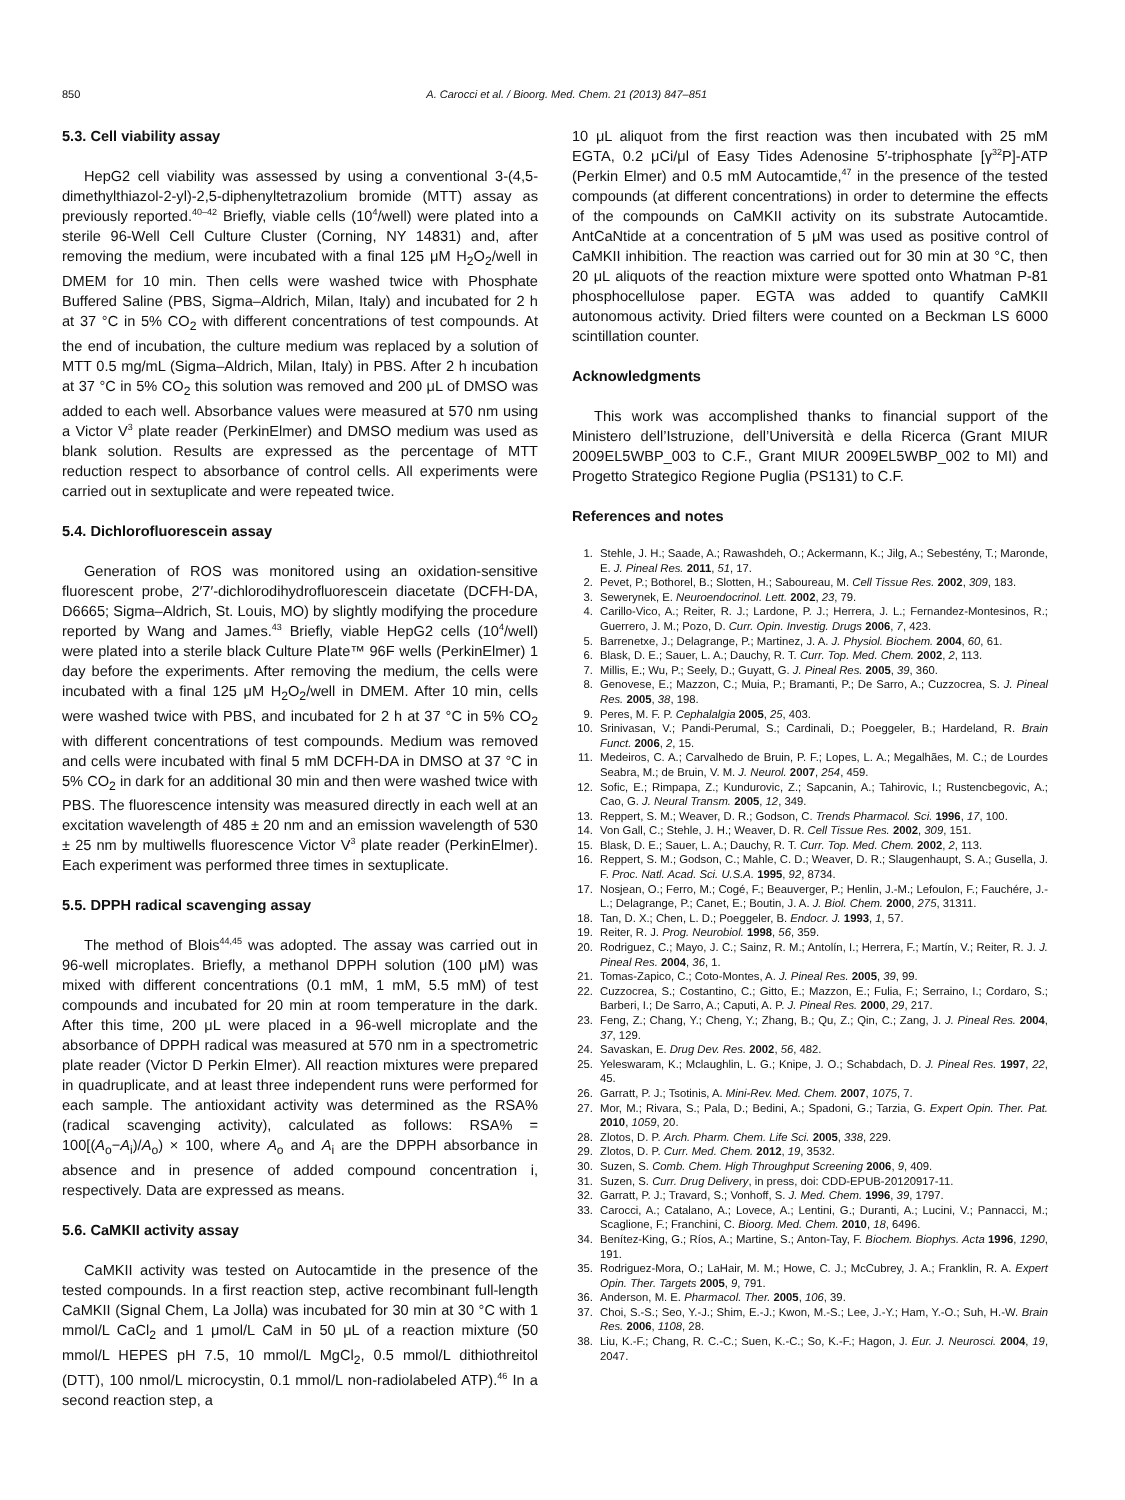850 A. Carocci et al. / Bioorg. Med. Chem. 21 (2013) 847–851
5.3. Cell viability assay
HepG2 cell viability was assessed by using a conventional 3-(4,5-dimethylthiazol-2-yl)-2,5-diphenyltetrazolium bromide (MTT) assay as previously reported.<sup>40–42</sup> Briefly, viable cells (10<sup>4</sup>/well) were plated into a sterile 96-Well Cell Culture Cluster (Corning, NY 14831) and, after removing the medium, were incubated with a final 125 μM H<sub>2</sub>O<sub>2</sub>/well in DMEM for 10 min. Then cells were washed twice with Phosphate Buffered Saline (PBS, Sigma–Aldrich, Milan, Italy) and incubated for 2 h at 37 °C in 5% CO<sub>2</sub> with different concentrations of test compounds. At the end of incubation, the culture medium was replaced by a solution of MTT 0.5 mg/mL (Sigma–Aldrich, Milan, Italy) in PBS. After 2 h incubation at 37 °C in 5% CO<sub>2</sub> this solution was removed and 200 μL of DMSO was added to each well. Absorbance values were measured at 570 nm using a Victor V<sup>3</sup> plate reader (PerkinElmer) and DMSO medium was used as blank solution. Results are expressed as the percentage of MTT reduction respect to absorbance of control cells. All experiments were carried out in sextuplicate and were repeated twice.
5.4. Dichlorofluorescein assay
Generation of ROS was monitored using an oxidation-sensitive fluorescent probe, 2′7′-dichlorodihydrofluorescein diacetate (DCFH-DA, D6665; Sigma–Aldrich, St. Louis, MO) by slightly modifying the procedure reported by Wang and James.<sup>43</sup> Briefly, viable HepG2 cells (10<sup>4</sup>/well) were plated into a sterile black Culture Plate™ 96F wells (PerkinElmer) 1 day before the experiments. After removing the medium, the cells were incubated with a final 125 μM H<sub>2</sub>O<sub>2</sub>/well in DMEM. After 10 min, cells were washed twice with PBS, and incubated for 2 h at 37 °C in 5% CO<sub>2</sub> with different concentrations of test compounds. Medium was removed and cells were incubated with final 5 mM DCFH-DA in DMSO at 37 °C in 5% CO<sub>2</sub> in dark for an additional 30 min and then were washed twice with PBS. The fluorescence intensity was measured directly in each well at an excitation wavelength of 485 ± 20 nm and an emission wavelength of 530 ± 25 nm by multiwells fluorescence Victor V<sup>3</sup> plate reader (PerkinElmer). Each experiment was performed three times in sextuplicate.
5.5. DPPH radical scavenging assay
The method of Blois<sup>44,45</sup> was adopted. The assay was carried out in 96-well microplates. Briefly, a methanol DPPH solution (100 μM) was mixed with different concentrations (0.1 mM, 1 mM, 5.5 mM) of test compounds and incubated for 20 min at room temperature in the dark. After this time, 200 μL were placed in a 96-well microplate and the absorbance of DPPH radical was measured at 570 nm in a spectrometric plate reader (Victor D Perkin Elmer). All reaction mixtures were prepared in quadruplicate, and at least three independent runs were performed for each sample. The antioxidant activity was determined as the RSA% (radical scavenging activity), calculated as follows: RSA% = 100[(A<sub>o</sub>−A<sub>i</sub>)/A<sub>o</sub>) × 100, where A<sub>o</sub> and A<sub>i</sub> are the DPPH absorbance in absence and in presence of added compound concentration i, respectively. Data are expressed as means.
5.6. CaMKII activity assay
CaMKII activity was tested on Autocamtide in the presence of the tested compounds. In a first reaction step, active recombinant full-length CaMKII (Signal Chem, La Jolla) was incubated for 30 min at 30 °C with 1 mmol/L CaCl<sub>2</sub> and 1 μmol/L CaM in 50 μL of a reaction mixture (50 mmol/L HEPES pH 7.5, 10 mmol/L MgCl<sub>2</sub>, 0.5 mmol/L dithiothreitol (DTT), 100 nmol/L microcystin, 0.1 mmol/L non-radiolabeled ATP).<sup>46</sup> In a second reaction step, a
10 μL aliquot from the first reaction was then incubated with 25 mM EGTA, 0.2 μCi/μl of Easy Tides Adenosine 5′-triphosphate [γ<sup>32</sup>P]-ATP (Perkin Elmer) and 0.5 mM Autocamtide,<sup>47</sup> in the presence of the tested compounds (at different concentrations) in order to determine the effects of the compounds on CaMKII activity on its substrate Autocamtide. AntCaNtide at a concentration of 5 μM was used as positive control of CaMKII inhibition. The reaction was carried out for 30 min at 30 °C, then 20 μL aliquots of the reaction mixture were spotted onto Whatman P-81 phosphocellulose paper. EGTA was added to quantify CaMKII autonomous activity. Dried filters were counted on a Beckman LS 6000 scintillation counter.
Acknowledgments
This work was accomplished thanks to financial support of the Ministero dell’Istruzione, dell’Università e della Ricerca (Grant MIUR 2009EL5WBP_003 to C.F., Grant MIUR 2009EL5WBP_002 to MI) and Progetto Strategico Regione Puglia (PS131) to C.F.
References and notes
1. Stehle, J. H.; Saade, A.; Rawashdeh, O.; Ackermann, K.; Jilg, A.; Sebestény, T.; Maronde, E. J. Pineal Res. 2011, 51, 17.
2. Pevet, P.; Bothorel, B.; Slotten, H.; Saboureau, M. Cell Tissue Res. 2002, 309, 183.
3. Sewerynek, E. Neuroendocrinol. Lett. 2002, 23, 79.
4. Carillo-Vico, A.; Reiter, R. J.; Lardone, P. J.; Herrera, J. L.; Fernandez-Montesinos, R.; Guerrero, J. M.; Pozo, D. Curr. Opin. Investig. Drugs 2006, 7, 423.
5. Barrenetxe, J.; Delagrange, P.; Martinez, J. A. J. Physiol. Biochem. 2004, 60, 61.
6. Blask, D. E.; Sauer, L. A.; Dauchy, R. T. Curr. Top. Med. Chem. 2002, 2, 113.
7. Millis, E.; Wu, P.; Seely, D.; Guyatt, G. J. Pineal Res. 2005, 39, 360.
8. Genovese, E.; Mazzon, C.; Muia, P.; Bramanti, P.; De Sarro, A.; Cuzzocrea, S. J. Pineal Res. 2005, 38, 198.
9. Peres, M. F. P. Cephalalgia 2005, 25, 403.
10. Srinivasan, V.; Pandi-Perumal, S.; Cardinali, D.; Poeggeler, B.; Hardeland, R. Brain Funct. 2006, 2, 15.
11. Medeiros, C. A.; Carvalhedo de Bruin, P. F.; Lopes, L. A.; Megalhães, M. C.; de Lourdes Seabra, M.; de Bruin, V. M. J. Neurol. 2007, 254, 459.
12. Sofic, E.; Rimpapa, Z.; Kundurovic, Z.; Sapcanin, A.; Tahirovic, I.; Rustencbegovic, A.; Cao, G. J. Neural Transm. 2005, 12, 349.
13. Reppert, S. M.; Weaver, D. R.; Godson, C. Trends Pharmacol. Sci. 1996, 17, 100.
14. Von Gall, C.; Stehle, J. H.; Weaver, D. R. Cell Tissue Res. 2002, 309, 151.
15. Blask, D. E.; Sauer, L. A.; Dauchy, R. T. Curr. Top. Med. Chem. 2002, 2, 113.
16. Reppert, S. M.; Godson, C.; Mahle, C. D.; Weaver, D. R.; Slaugenhaupt, S. A.; Gusella, J. F. Proc. Natl. Acad. Sci. U.S.A. 1995, 92, 8734.
17. Nosjean, O.; Ferro, M.; Cogé, F.; Beauverger, P.; Henlin, J.-M.; Lefoulon, F.; Fauchére, J.-L.; Delagrange, P.; Canet, E.; Boutin, J. A. J. Biol. Chem. 2000, 275, 31311.
18. Tan, D. X.; Chen, L. D.; Poeggeler, B. Endocr. J. 1993, 1, 57.
19. Reiter, R. J. Prog. Neurobiol. 1998, 56, 359.
20. Rodriguez, C.; Mayo, J. C.; Sainz, R. M.; Antolín, I.; Herrera, F.; Martín, V.; Reiter, R. J. J. Pineal Res. 2004, 36, 1.
21. Tomas-Zapico, C.; Coto-Montes, A. J. Pineal Res. 2005, 39, 99.
22. Cuzzocrea, S.; Costantino, C.; Gitto, E.; Mazzon, E.; Fulia, F.; Serraino, I.; Cordaro, S.; Barberi, I.; De Sarro, A.; Caputi, A. P. J. Pineal Res. 2000, 29, 217.
23. Feng, Z.; Chang, Y.; Cheng, Y.; Zhang, B.; Qu, Z.; Qin, C.; Zang, J. J. Pineal Res. 2004, 37, 129.
24. Savaskan, E. Drug Dev. Res. 2002, 56, 482.
25. Yeleswaram, K.; Mclaughlin, L. G.; Knipe, J. O.; Schabdach, D. J. Pineal Res. 1997, 22, 45.
26. Garratt, P. J.; Tsotinis, A. Mini-Rev. Med. Chem. 2007, 1075, 7.
27. Mor, M.; Rivara, S.; Pala, D.; Bedini, A.; Spadoni, G.; Tarzia, G. Expert Opin. Ther. Pat. 2010, 1059, 20.
28. Zlotos, D. P. Arch. Pharm. Chem. Life Sci. 2005, 338, 229.
29. Zlotos, D. P. Curr. Med. Chem. 2012, 19, 3532.
30. Suzen, S. Comb. Chem. High Throughput Screening 2006, 9, 409.
31. Suzen, S. Curr. Drug Delivery, in press, doi: CDD-EPUB-20120917-11.
32. Garratt, P. J.; Travard, S.; Vonhoff, S. J. Med. Chem. 1996, 39, 1797.
33. Carocci, A.; Catalano, A.; Lovece, A.; Lentini, G.; Duranti, A.; Lucini, V.; Pannacci, M.; Scaglione, F.; Franchini, C. Bioorg. Med. Chem. 2010, 18, 6496.
34. Benítez-King, G.; Ríos, A.; Martine, S.; Anton-Tay, F. Biochem. Biophys. Acta 1996, 1290, 191.
35. Rodriguez-Mora, O.; LaHair, M. M.; Howe, C. J.; McCubrey, J. A.; Franklin, R. A. Expert Opin. Ther. Targets 2005, 9, 791.
36. Anderson, M. E. Pharmacol. Ther. 2005, 106, 39.
37. Choi, S.-S.; Seo, Y.-J.; Shim, E.-J.; Kwon, M.-S.; Lee, J.-Y.; Ham, Y.-O.; Suh, H.-W. Brain Res. 2006, 1108, 28.
38. Liu, K.-F.; Chang, R. C.-C.; Suen, K.-C.; So, K.-F.; Hagon, J. Eur. J. Neurosci. 2004, 19, 2047.